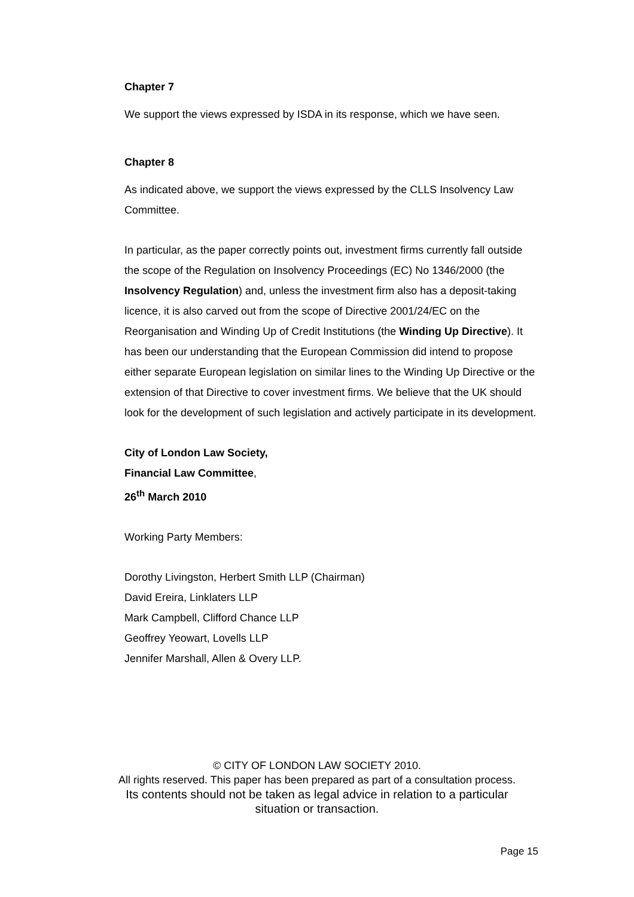Chapter 7
We support the views expressed by ISDA in its response, which we have seen.
Chapter 8
As indicated above, we support the views expressed by the CLLS Insolvency Law Committee.
In particular, as the paper correctly points out, investment firms currently fall outside the scope of the Regulation on Insolvency Proceedings (EC) No 1346/2000 (the Insolvency Regulation) and, unless the investment firm also has a deposit-taking licence, it is also carved out from the scope of Directive 2001/24/EC on the Reorganisation and Winding Up of Credit Institutions (the Winding Up Directive). It has been our understanding that the European Commission did intend to propose either separate European legislation on similar lines to the Winding Up Directive or the extension of that Directive to cover investment firms. We believe that the UK should look for the development of such legislation and actively participate in its development.
City of London Law Society,
Financial Law Committee,
26<sup>th</sup> March 2010
Working Party Members:
Dorothy Livingston, Herbert Smith LLP (Chairman)
David Ereira, Linklaters LLP
Mark Campbell, Clifford Chance LLP
Geoffrey Yeowart, Lovells LLP
Jennifer Marshall, Allen & Overy LLP.
© CITY OF LONDON LAW SOCIETY 2010.
All rights reserved. This paper has been prepared as part of a consultation process.
Its contents should not be taken as legal advice in relation to a particular
situation or transaction.
Page 15